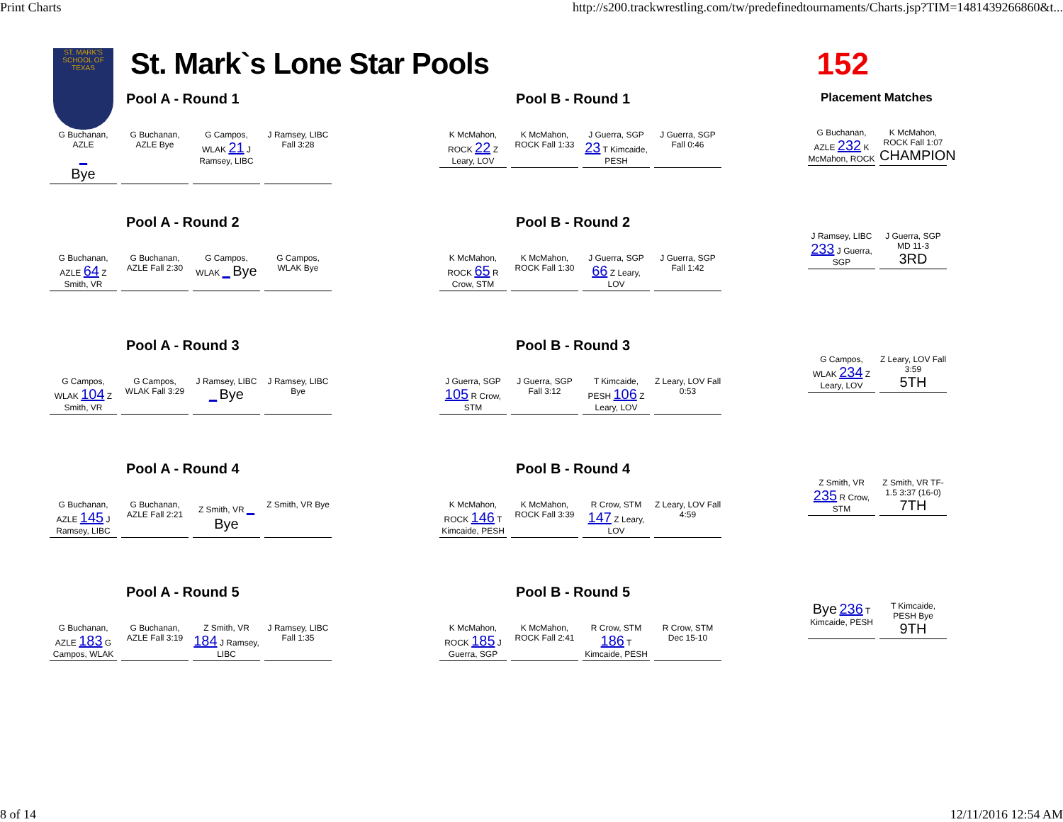Print Charts http://s200.trackwrestling.com/tw/predefinedtournaments/Charts.jsp?TIM=1481439266860&t...
ST. MARK'S SCHOOL OF TEXAS
St. Mark`s Lone Star Pools 152
Pool A - Round 1
G Buchanan, AZLE
_
Bye
G Buchanan, AZLE Bye
G Campos, WLAK 21 J Ramsey, LIBC
J Ramsey, LIBC Fall 3:28
Pool B - Round 1
K McMahon, ROCK 22 Z Leary, LOV
K McMahon, ROCK Fall 1:33
J Guerra, SGP 23 T Kimcaide, PESH
J Guerra, SGP Fall 0:46
Placement Matches
G Buchanan, AZLE 232 K McMahon, ROCK
K McMahon, ROCK Fall 1:07
CHAMPION
Pool A - Round 2
G Buchanan, AZLE 64 Z Smith, VR
G Buchanan, AZLE Fall 2:30
G Campos, WLAK _ Bye
G Campos, WLAK Bye
Pool B - Round 2
K McMahon, ROCK 65 R Crow, STM
K McMahon, ROCK Fall 1:30
J Guerra, SGP 66 Z Leary, LOV
J Guerra, SGP Fall 1:42
J Ramsey, LIBC 233 J Guerra, SGP
J Guerra, SGP MD 11-3
3RD
Pool A - Round 3
G Campos, WLAK 104 Z Smith, VR
G Campos, WLAK Fall 3:29
J Ramsey, LIBC _ Bye
J Ramsey, LIBC Bye
Pool B - Round 3
J Guerra, SGP 105 R Crow, STM
J Guerra, SGP Fall 3:12
T Kimcaide, PESH 106 Z Leary, LOV
Z Leary, LOV Fall 0:53
G Campos, WLAK 234 Z Leary, LOV
Z Leary, LOV Fall 3:59
5TH
Pool A - Round 4
G Buchanan, AZLE 145 J Ramsey, LIBC
G Buchanan, AZLE Fall 2:21
Z Smith, VR _ Bye
Z Smith, VR Bye
Pool B - Round 4
K McMahon, ROCK 146 T Kimcaide, PESH
K McMahon, ROCK Fall 3:39
R Crow, STM 147 Z Leary, LOV
Z Leary, LOV Fall 4:59
Z Smith, VR 235 R Crow, STM
Z Smith, VR TF-1.5 3:37 (16-0)
7TH
Pool A - Round 5
G Buchanan, AZLE 183 G Campos, WLAK
G Buchanan, AZLE Fall 3:19
Z Smith, VR 184 J Ramsey, LIBC
J Ramsey, LIBC Fall 1:35
Pool B - Round 5
K McMahon, ROCK 185 J Guerra, SGP
K McMahon, ROCK Fall 2:41
R Crow, STM 186 T Kimcaide, PESH
R Crow, STM Dec 15-10
Bye 236 T Kimcaide, PESH
T Kimcaide, PESH Bye
9TH
8 of 14 12/11/2016 12:54 AM